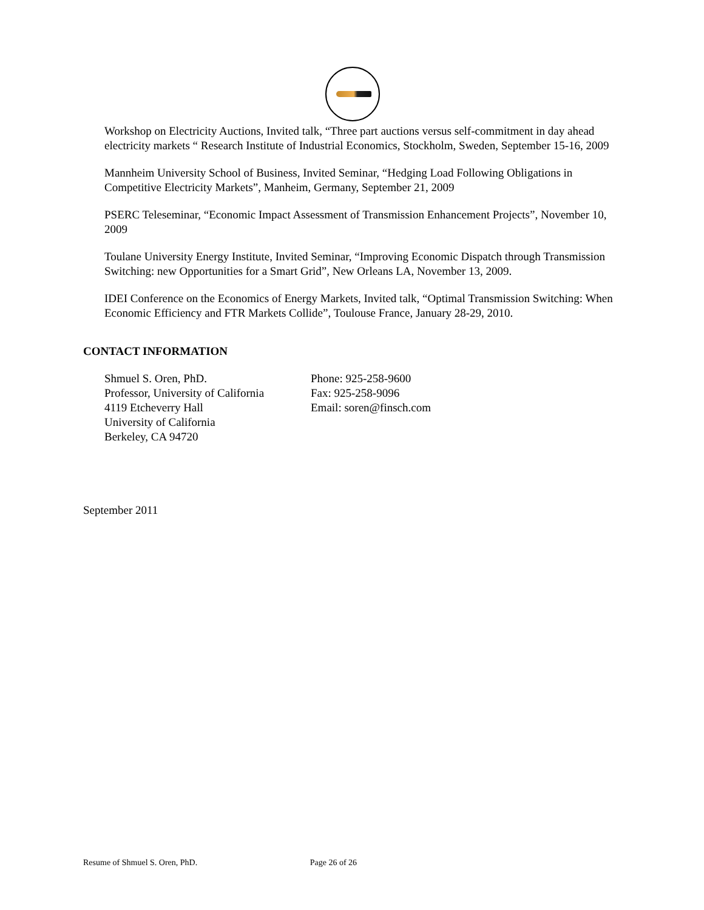Workshop on Electricity Auctions, Invited talk, “Three part auctions versus self-commitment in day ahead electricity markets “ Research Institute of Industrial Economics, Stockholm, Sweden, September 15-16, 2009
Mannheim University School of Business, Invited Seminar, “Hedging Load Following Obligations in Competitive Electricity Markets”, Manheim, Germany, September 21, 2009
PSERC Teleseminar, “Economic Impact Assessment of Transmission Enhancement Projects”, November 10, 2009
Toulane University Energy Institute, Invited Seminar, “Improving Economic Dispatch through Transmission Switching: new Opportunities for a Smart Grid”, New Orleans LA, November 13, 2009.
IDEI Conference on the Economics of Energy Markets, Invited talk, “Optimal Transmission Switching: When Economic Efficiency and FTR Markets Collide”, Toulouse France, January 28-29, 2010.
CONTACT INFORMATION
Shmuel S. Oren, PhD.
Professor, University of California
4119 Etcheverry Hall
University of California
Berkeley, CA 94720
Phone: 925-258-9600
Fax: 925-258-9096
Email: soren@finsch.com
September 2011
Resume of Shmuel S. Oren, PhD. Page 26 of 26